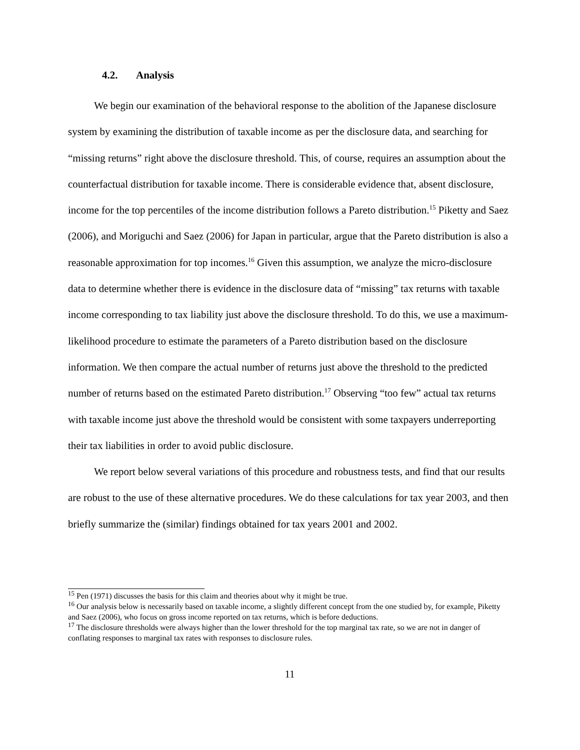4.2. Analysis
We begin our examination of the behavioral response to the abolition of the Japanese disclosure system by examining the distribution of taxable income as per the disclosure data, and searching for “missing returns” right above the disclosure threshold. This, of course, requires an assumption about the counterfactual distribution for taxable income. There is considerable evidence that, absent disclosure, income for the top percentiles of the income distribution follows a Pareto distribution.<sup>15</sup> Piketty and Saez (2006), and Moriguchi and Saez (2006) for Japan in particular, argue that the Pareto distribution is also a reasonable approximation for top incomes.<sup>16</sup> Given this assumption, we analyze the micro-disclosure data to determine whether there is evidence in the disclosure data of “missing” tax returns with taxable income corresponding to tax liability just above the disclosure threshold. To do this, we use a maximum-likelihood procedure to estimate the parameters of a Pareto distribution based on the disclosure information. We then compare the actual number of returns just above the threshold to the predicted number of returns based on the estimated Pareto distribution.<sup>17</sup> Observing “too few” actual tax returns with taxable income just above the threshold would be consistent with some taxpayers underreporting their tax liabilities in order to avoid public disclosure.
We report below several variations of this procedure and robustness tests, and find that our results are robust to the use of these alternative procedures. We do these calculations for tax year 2003, and then briefly summarize the (similar) findings obtained for tax years 2001 and 2002.
<sup>15</sup> Pen (1971) discusses the basis for this claim and theories about why it might be true.
<sup>16</sup> Our analysis below is necessarily based on taxable income, a slightly different concept from the one studied by, for example, Piketty and Saez (2006), who focus on gross income reported on tax returns, which is before deductions.
<sup>17</sup> The disclosure thresholds were always higher than the lower threshold for the top marginal tax rate, so we are not in danger of conflating responses to marginal tax rates with responses to disclosure rules.
11